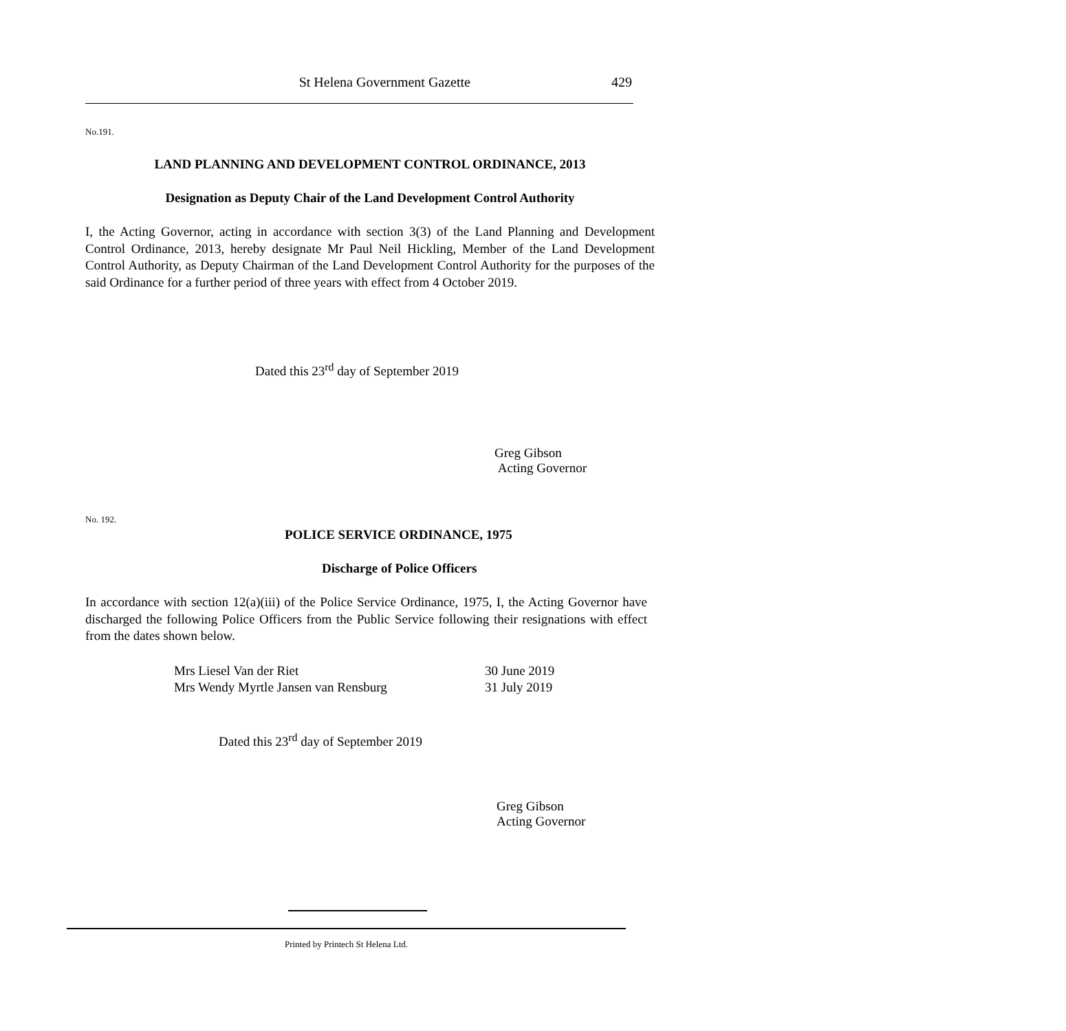St Helena Government Gazette 429
No.191.
LAND PLANNING AND DEVELOPMENT CONTROL ORDINANCE, 2013
Designation as Deputy Chair of the Land Development Control Authority
I, the Acting Governor, acting in accordance with section 3(3) of the Land Planning and Development Control Ordinance, 2013, hereby designate Mr Paul Neil Hickling, Member of the Land Development Control Authority, as Deputy Chairman of the Land Development Control Authority for the purposes of the said Ordinance for a further period of three years with effect from 4 October 2019.
Dated this 23<sup>rd</sup> day of September 2019
Greg Gibson
Acting Governor
No. 192.
POLICE SERVICE ORDINANCE, 1975
Discharge of Police Officers
In accordance with section 12(a)(iii) of the Police Service Ordinance, 1975, I, the Acting Governor have discharged the following Police Officers from the Public Service following their resignations with effect from the dates shown below.
| Mrs Liesel Van der Riet | 30 June 2019 |
| Mrs Wendy Myrtle Jansen van Rensburg | 31 July 2019 |
Dated this 23<sup>rd</sup> day of September 2019
Greg Gibson
Acting Governor
Printed by Printech St Helena Ltd.